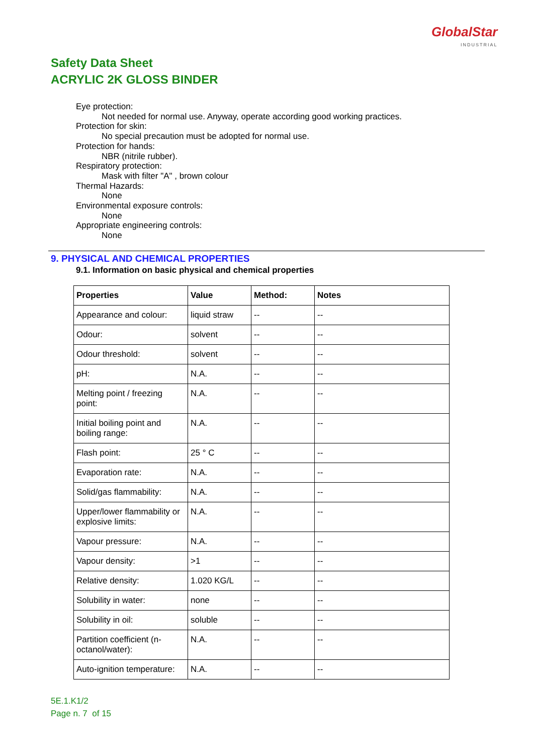GlobalStar
INDUSTRIAL
Safety Data Sheet
ACRYLIC 2K GLOSS BINDER
Eye protection:
Not needed for normal use. Anyway, operate according good working practices.
Protection for skin:
No special precaution must be adopted for normal use.
Protection for hands:
NBR (nitrile rubber).
Respiratory protection:
Mask with filter "A" , brown colour
Thermal Hazards:
None
Environmental exposure controls:
None
Appropriate engineering controls:
None
9. PHYSICAL AND CHEMICAL PROPERTIES
9.1. Information on basic physical and chemical properties
| Properties | Value | Method: | Notes |
| --- | --- | --- | --- |
| Appearance and colour: | liquid straw | -- | -- |
| Odour: | solvent | -- | -- |
| Odour threshold: | solvent | -- | -- |
| pH: | N.A. | -- | -- |
| Melting point / freezing point: | N.A. | -- | -- |
| Initial boiling point and boiling range: | N.A. | -- | -- |
| Flash point: | 25 ° C | -- | -- |
| Evaporation rate: | N.A. | -- | -- |
| Solid/gas flammability: | N.A. | -- | -- |
| Upper/lower flammability or explosive limits: | N.A. | -- | -- |
| Vapour pressure: | N.A. | -- | -- |
| Vapour density: | >1 | -- | -- |
| Relative density: | 1.020 KG/L | -- | -- |
| Solubility in water: | none | -- | -- |
| Solubility in oil: | soluble | -- | -- |
| Partition coefficient (n-octanol/water): | N.A. | -- | -- |
| Auto-ignition temperature: | N.A. | -- | -- |
5E.1.K1/2
Page n. 7 of 15